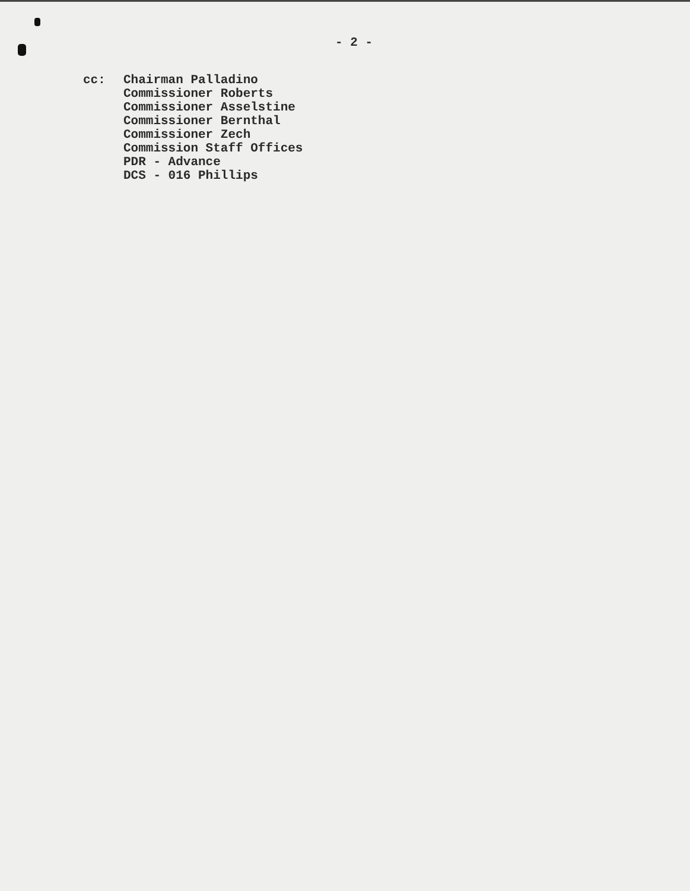- 2 -
cc: Chairman Palladino
Commissioner Roberts
Commissioner Asselstine
Commissioner Bernthal
Commissioner Zech
Commission Staff Offices
PDR - Advance
DCS - 016 Phillips